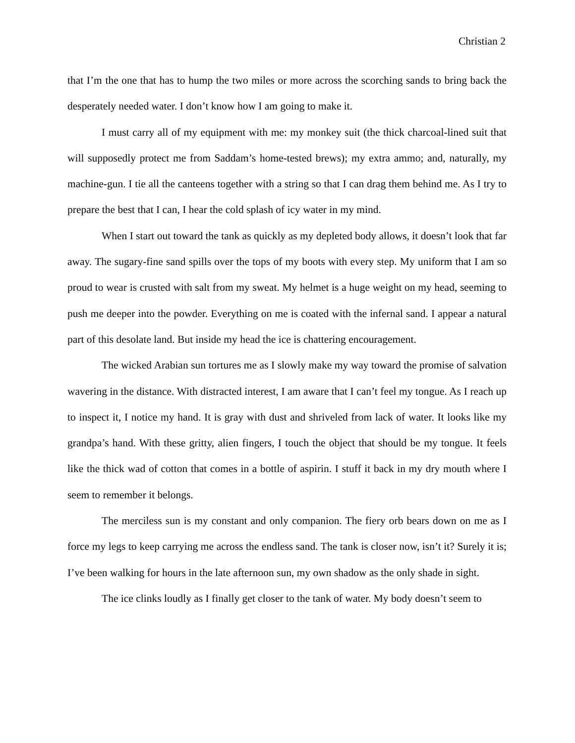Christian 2
that I’m the one that has to hump the two miles or more across the scorching sands to bring back the desperately needed water. I don’t know how I am going to make it.
I must carry all of my equipment with me: my monkey suit (the thick charcoal-lined suit that will supposedly protect me from Saddam’s home-tested brews); my extra ammo; and, naturally, my machine-gun. I tie all the canteens together with a string so that I can drag them behind me. As I try to prepare the best that I can, I hear the cold splash of icy water in my mind.
When I start out toward the tank as quickly as my depleted body allows, it doesn’t look that far away. The sugary-fine sand spills over the tops of my boots with every step. My uniform that I am so proud to wear is crusted with salt from my sweat. My helmet is a huge weight on my head, seeming to push me deeper into the powder. Everything on me is coated with the infernal sand. I appear a natural part of this desolate land. But inside my head the ice is chattering encouragement.
The wicked Arabian sun tortures me as I slowly make my way toward the promise of salvation wavering in the distance. With distracted interest, I am aware that I can’t feel my tongue. As I reach up to inspect it, I notice my hand. It is gray with dust and shriveled from lack of water. It looks like my grandpa’s hand. With these gritty, alien fingers, I touch the object that should be my tongue. It feels like the thick wad of cotton that comes in a bottle of aspirin. I stuff it back in my dry mouth where I seem to remember it belongs.
The merciless sun is my constant and only companion. The fiery orb bears down on me as I force my legs to keep carrying me across the endless sand. The tank is closer now, isn’t it? Surely it is; I’ve been walking for hours in the late afternoon sun, my own shadow as the only shade in sight.
The ice clinks loudly as I finally get closer to the tank of water. My body doesn’t seem to